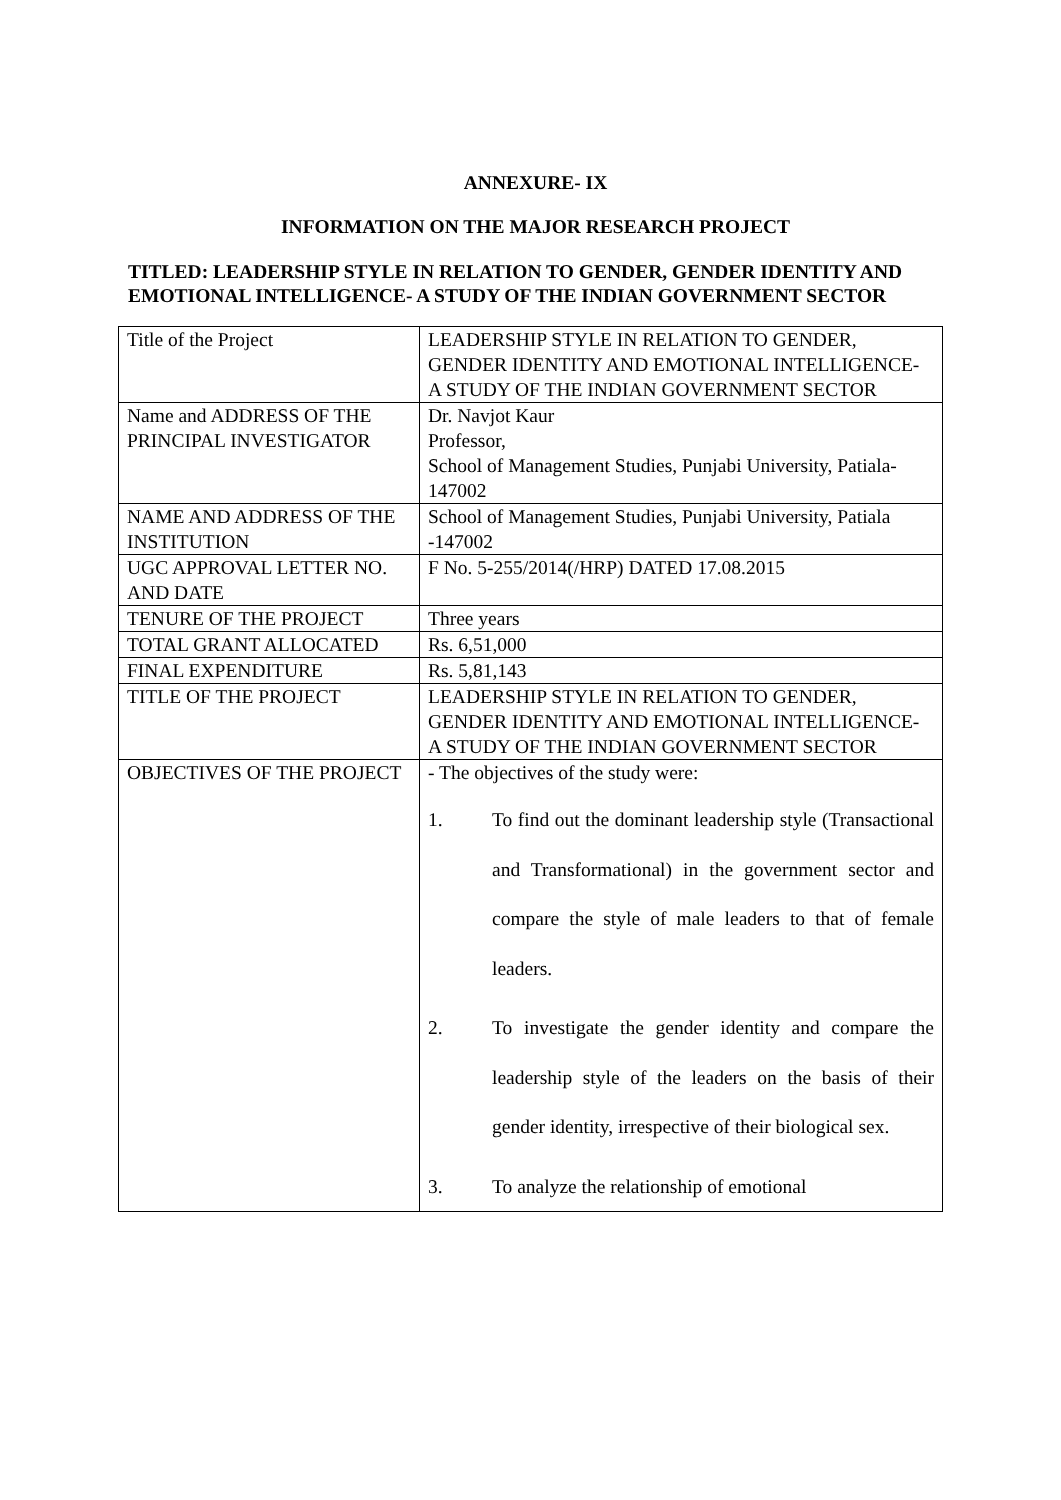ANNEXURE- IX
INFORMATION ON THE MAJOR RESEARCH PROJECT
TITLED: LEADERSHIP STYLE IN RELATION TO GENDER, GENDER IDENTITY AND EMOTIONAL INTELLIGENCE- A STUDY OF THE INDIAN GOVERNMENT SECTOR
| Title of the Project | LEADERSHIP STYLE IN RELATION TO GENDER, GENDER IDENTITY AND EMOTIONAL INTELLIGENCE- A STUDY OF THE INDIAN GOVERNMENT SECTOR |
| Name and ADDRESS OF THE PRINCIPAL INVESTIGATOR | Dr. Navjot Kaur Professor, School of Management Studies, Punjabi University, Patiala- 147002 |
| NAME AND ADDRESS OF THE INSTITUTION | School of Management Studies, Punjabi University, Patiala -147002 |
| UGC APPROVAL LETTER NO. AND DATE | F No. 5-255/2014(/HRP) DATED 17.08.2015 |
| TENURE OF THE PROJECT | Three years |
| TOTAL GRANT ALLOCATED | Rs. 6,51,000 |
| FINAL EXPENDITURE | Rs. 5,81,143 |
| TITLE OF THE PROJECT | LEADERSHIP STYLE IN RELATION TO GENDER, GENDER IDENTITY AND EMOTIONAL INTELLIGENCE- A STUDY OF THE INDIAN GOVERNMENT SECTOR |
| OBJECTIVES OF THE PROJECT | - The objectives of the study were: 1. To find out the dominant leadership style (Transactional and Transformational) in the government sector and compare the style of male leaders to that of female leaders. 2. To investigate the gender identity and compare the leadership style of the leaders on the basis of their gender identity, irrespective of their biological sex. 3. To analyze the relationship of emotional |